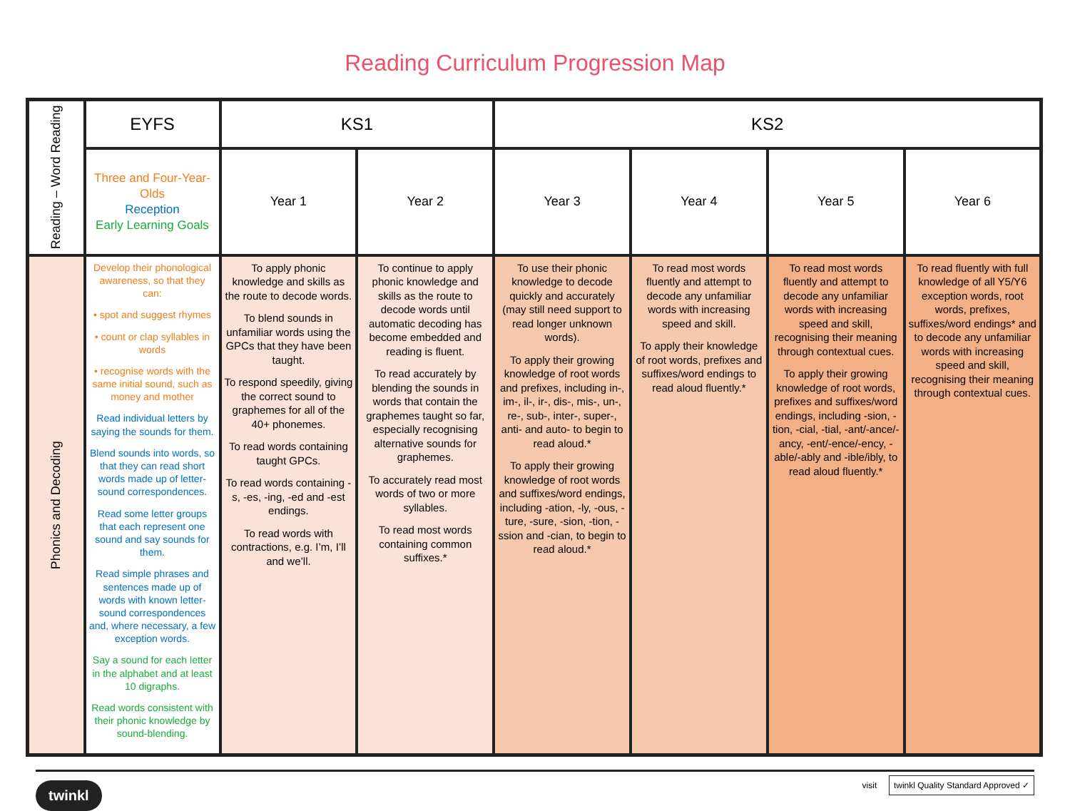Reading Curriculum Progression Map
| Reading – Word Reading | EYFS | KS1 | | KS2 | | | |
| --- | --- | --- | --- | --- | --- | --- | --- |
| | Three and Four-Year-Olds Reception Early Learning Goals | Year 1 | Year 2 | Year 3 | Year 4 | Year 5 | Year 6 |
| Phonics and Decoding | Develop their phonological awareness, so that they can: • spot and suggest rhymes • count or clap syllables in words • recognise words with the same initial sound, such as money and mother Read individual letters by saying the sounds for them. Blend sounds into words, so that they can read short words made up of letter-sound correspondences. Read some letter groups that each represent one sound and say sounds for them. Read simple phrases and sentences made up of words with known letter-sound correspondences and, where necessary, a few exception words. Say a sound for each letter in the alphabet and at least 10 digraphs. Read words consistent with their phonic knowledge by sound-blending. | To apply phonic knowledge and skills as the route to decode words. To blend sounds in unfamiliar words using the GPCs that they have been taught. To respond speedily, giving the correct sound to graphemes for all of the 40+ phonemes. To read words containing taught GPCs. To read words containing -s, -es, -ing, -ed and -est endings. To read words with contractions, e.g. I’m, I’ll and we’ll. | To continue to apply phonic knowledge and skills as the route to decode words until automatic decoding has become embedded and reading is fluent. To read accurately by blending the sounds in words that contain the graphemes taught so far, especially recognising alternative sounds for graphemes. To accurately read most words of two or more syllables. To read most words containing common suffixes.* | To use their phonic knowledge to decode quickly and accurately (may still need support to read longer unknown words). To apply their growing knowledge of root words and prefixes, including in-, im-, il-, ir-, dis-, mis-, un-, re-, sub-, inter-, super-, anti- and auto- to begin to read aloud.* To apply their growing knowledge of root words and suffixes/word endings, including -ation, -ly, -ous, -ture, -sure, -sion, -tion, -ssion and -cian, to begin to read aloud.* | To read most words fluently and attempt to decode any unfamiliar words with increasing speed and skill. To apply their knowledge of root words, prefixes and suffixes/word endings to read aloud fluently.* | To read most words fluently and attempt to decode any unfamiliar words with increasing speed and skill, recognising their meaning through contextual cues. To apply their growing knowledge of root words, prefixes and suffixes/word endings, including -sion, -tion, -cial, -tial, -ant/-ance/-ancy, -ent/-ence/-ency, -able/-ably and -ible/ibly, to read aloud fluently.* | To read fluently with full knowledge of all Y5/Y6 exception words, root words, prefixes, suffixes/word endings* and to decode any unfamiliar words with increasing speed and skill, recognising their meaning through contextual cues. |
twinkl visit twinkl Quality Standard Approved ✓